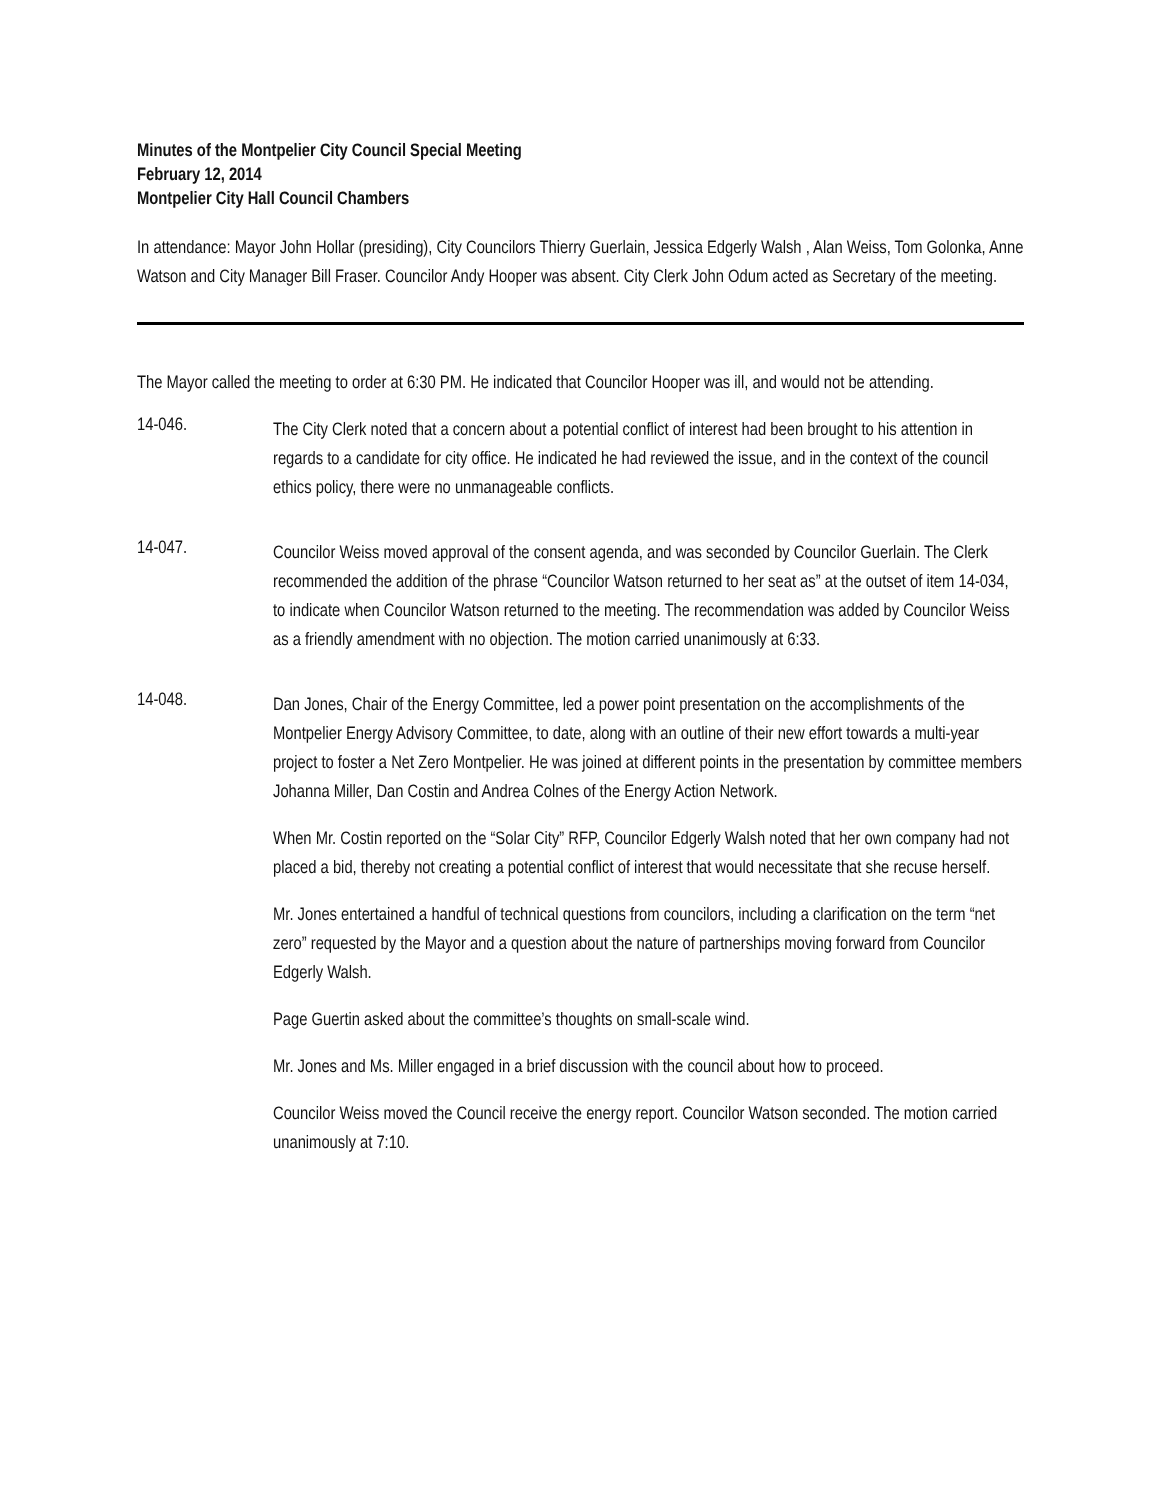Minutes of the Montpelier City Council Special Meeting
February 12, 2014
Montpelier City Hall Council Chambers
In attendance: Mayor John Hollar (presiding), City Councilors Thierry Guerlain, Jessica Edgerly Walsh , Alan Weiss, Tom Golonka, Anne Watson and City Manager Bill Fraser. Councilor Andy Hooper was absent. City Clerk John Odum acted as Secretary of the meeting.
The Mayor called the meeting to order at 6:30 PM. He indicated that Councilor Hooper was ill, and would not be attending.
14-046.
The City Clerk noted that a concern about a potential conflict of interest had been brought to his attention in regards to a candidate for city office. He indicated he had reviewed the issue, and in the context of the council ethics policy, there were no unmanageable conflicts.
14-047.
Councilor Weiss moved approval of the consent agenda, and was seconded by Councilor Guerlain. The Clerk recommended the addition of the phrase “Councilor Watson returned to her seat as” at the outset of item 14-034, to indicate when Councilor Watson returned to the meeting. The recommendation was added by Councilor Weiss as a friendly amendment with no objection. The motion carried unanimously at 6:33.
14-048.
Dan Jones, Chair of the Energy Committee, led a power point presentation on the accomplishments of the Montpelier Energy Advisory Committee, to date, along with an outline of their new effort towards a multi-year project to foster a Net Zero Montpelier. He was joined at different points in the presentation by committee members Johanna Miller, Dan Costin and Andrea Colnes of the Energy Action Network.
When Mr. Costin reported on the “Solar City” RFP, Councilor Edgerly Walsh noted that her own company had not placed a bid, thereby not creating a potential conflict of interest that would necessitate that she recuse herself.
Mr. Jones entertained a handful of technical questions from councilors, including a clarification on the term “net zero” requested by the Mayor and a question about the nature of partnerships moving forward from Councilor Edgerly Walsh.
Page Guertin asked about the committee’s thoughts on small-scale wind.
Mr. Jones and Ms. Miller engaged in a brief discussion with the council about how to proceed.
Councilor Weiss moved the Council receive the energy report. Councilor Watson seconded. The motion carried unanimously at 7:10.